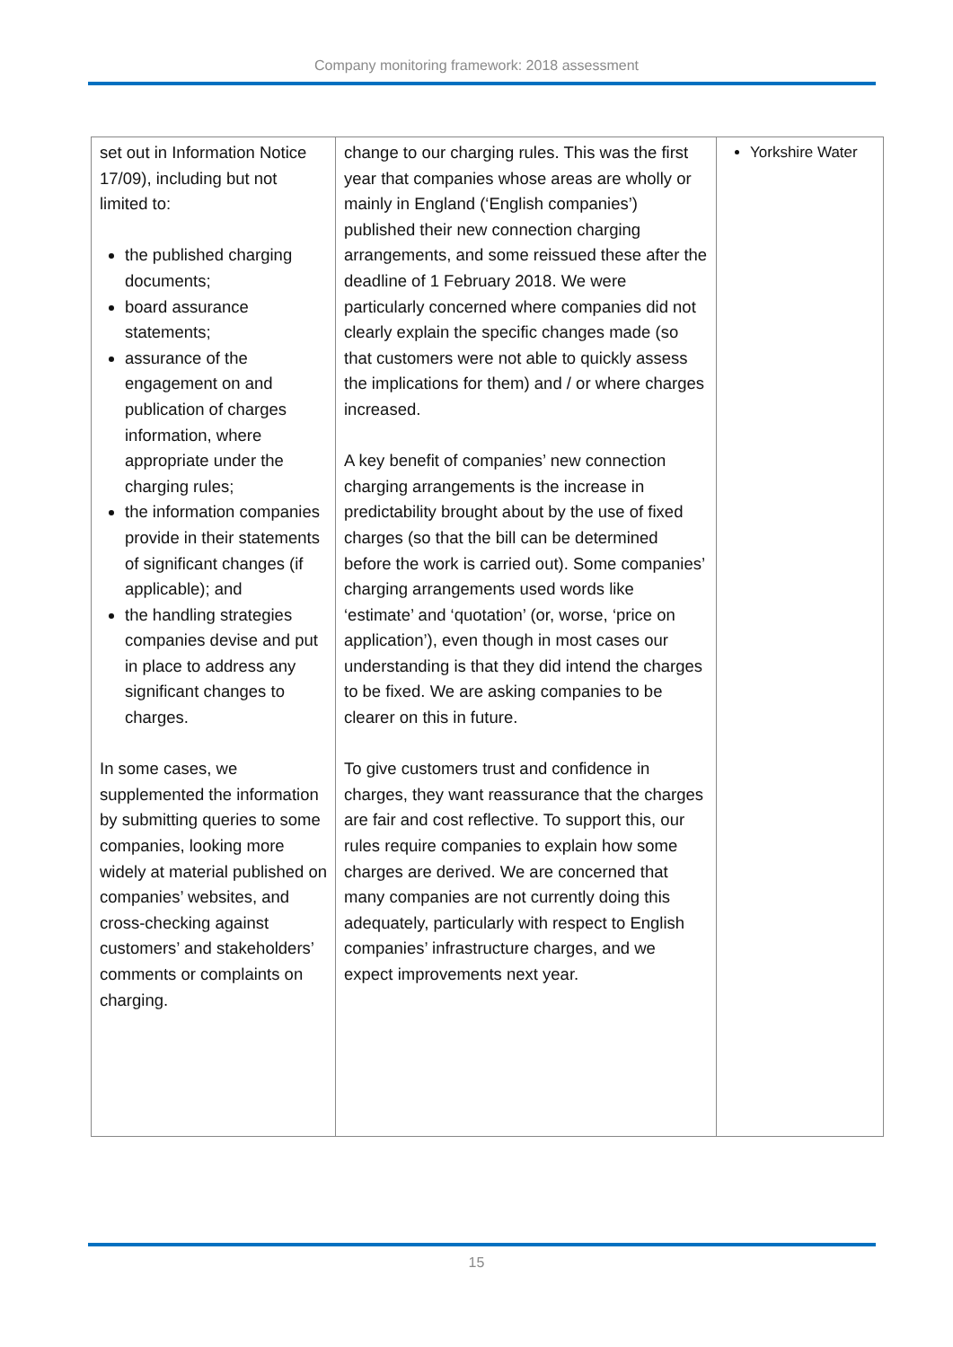Company monitoring framework: 2018 assessment
| set out in Information Notice 17/09), including but not limited to: the published charging documents; board assurance statements; assurance of the engagement on and publication of charges information, where appropriate under the charging rules; the information companies provide in their statements of significant changes (if applicable); and the handling strategies companies devise and put in place to address any significant changes to charges. In some cases, we supplemented the information by submitting queries to some companies, looking more widely at material published on companies’ websites, and cross-checking against customers’ and stakeholders’ comments or complaints on charging. | change to our charging rules. This was the first year that companies whose areas are wholly or mainly in England (‘English companies’) published their new connection charging arrangements, and some reissued these after the deadline of 1 February 2018. We were particularly concerned where companies did not clearly explain the specific changes made (so that customers were not able to quickly assess the implications for them) and / or where charges increased. A key benefit of companies’ new connection charging arrangements is the increase in predictability brought about by the use of fixed charges (so that the bill can be determined before the work is carried out). Some companies’ charging arrangements used words like ‘estimate’ and ‘quotation’ (or, worse, ‘price on application’), even though in most cases our understanding is that they did intend the charges to be fixed. We are asking companies to be clearer on this in future. To give customers trust and confidence in charges, they want reassurance that the charges are fair and cost reflective. To support this, our rules require companies to explain how some charges are derived. We are concerned that many companies are not currently doing this adequately, particularly with respect to English companies’ infrastructure charges, and we expect improvements next year. | Yorkshire Water |
15